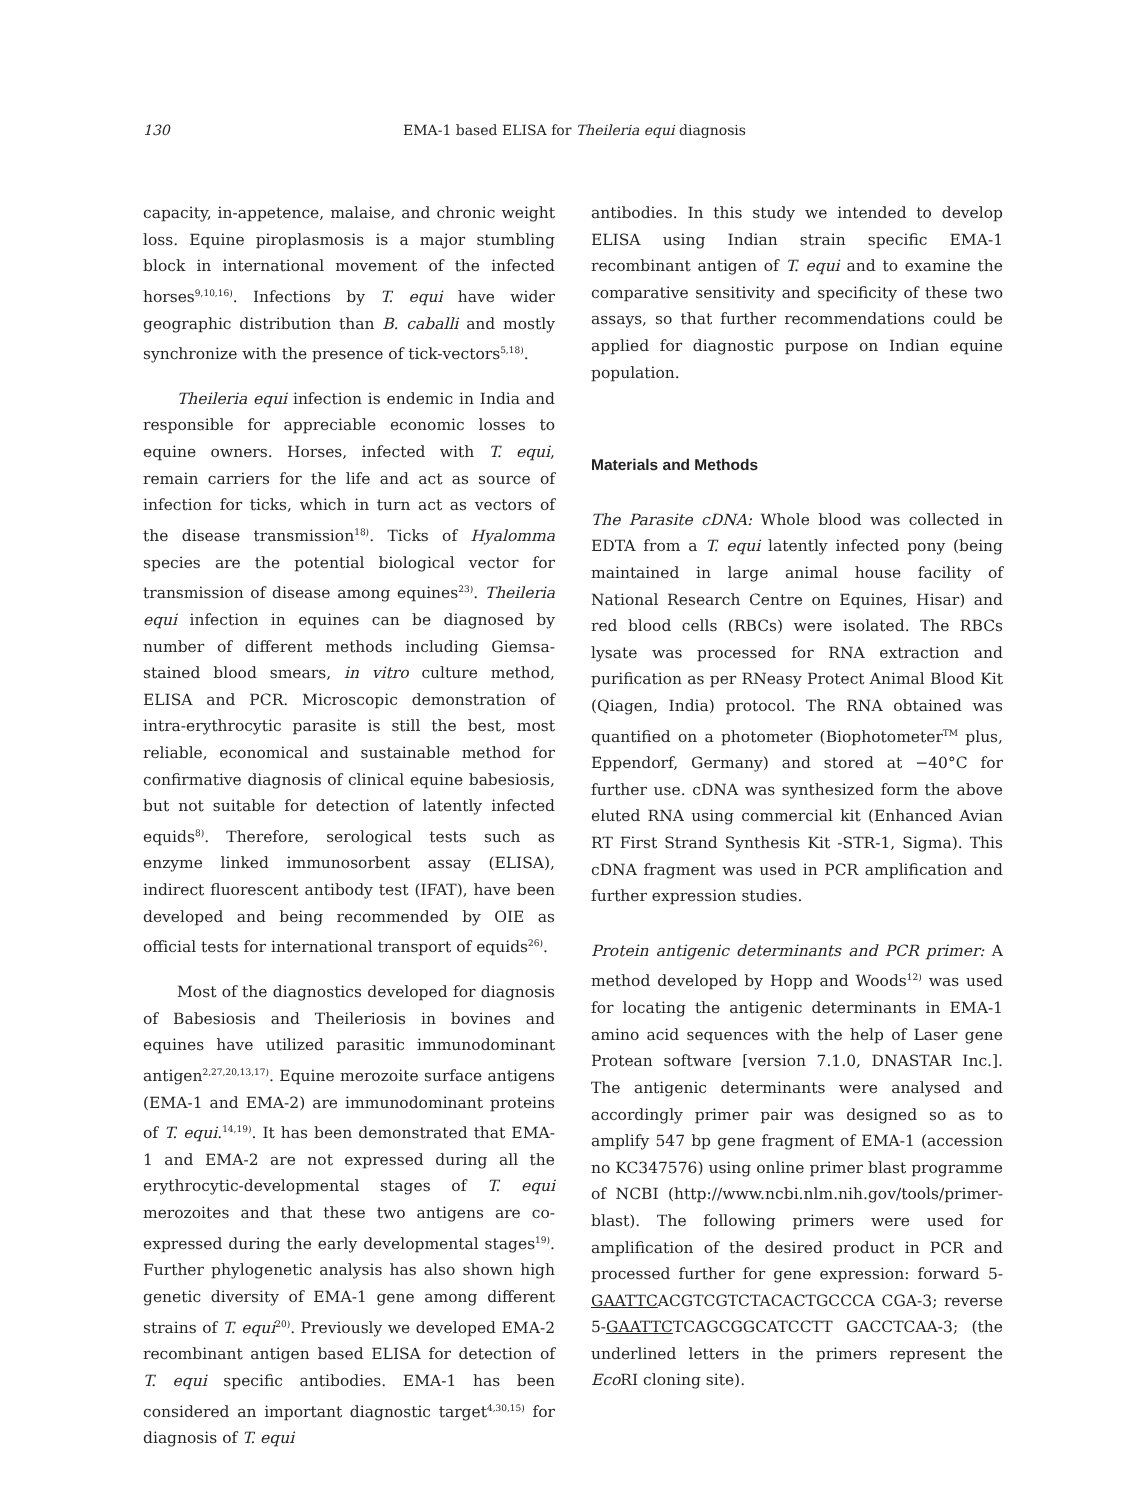130 EMA-1 based ELISA for Theileria equi diagnosis
capacity, in-appetence, malaise, and chronic weight loss. Equine piroplasmosis is a major stumbling block in international movement of the infected horses<sup>9,10,16)</sup>. Infections by T. equi have wider geographic distribution than B. caballi and mostly synchronize with the presence of tick-vectors<sup>5,18)</sup>.
Theileria equi infection is endemic in India and responsible for appreciable economic losses to equine owners. Horses, infected with T. equi, remain carriers for the life and act as source of infection for ticks, which in turn act as vectors of the disease transmission<sup>18)</sup>. Ticks of Hyalomma species are the potential biological vector for transmission of disease among equines<sup>23)</sup>. Theileria equi infection in equines can be diagnosed by number of different methods including Giemsa-stained blood smears, in vitro culture method, ELISA and PCR. Microscopic demonstration of intra-erythrocytic parasite is still the best, most reliable, economical and sustainable method for confirmative diagnosis of clinical equine babesiosis, but not suitable for detection of latently infected equids<sup>8)</sup>. Therefore, serological tests such as enzyme linked immunosorbent assay (ELISA), indirect fluorescent antibody test (IFAT), have been developed and being recommended by OIE as official tests for international transport of equids<sup>26)</sup>.
Most of the diagnostics developed for diagnosis of Babesiosis and Theileriosis in bovines and equines have utilized parasitic immunodominant antigen<sup>2,27,20,13,17)</sup>. Equine merozoite surface antigens (EMA-1 and EMA-2) are immunodominant proteins of T. equi.<sup>14,19)</sup>. It has been demonstrated that EMA-1 and EMA-2 are not expressed during all the erythrocytic-developmental stages of T. equi merozoites and that these two antigens are co-expressed during the early developmental stages<sup>19)</sup>. Further phylogenetic analysis has also shown high genetic diversity of EMA-1 gene among different strains of T. equi<sup>20)</sup>. Previously we developed EMA-2 recombinant antigen based ELISA for detection of T. equi specific antibodies. EMA-1 has been considered an important diagnostic target<sup>4,30,15)</sup> for diagnosis of T. equi
antibodies. In this study we intended to develop ELISA using Indian strain specific EMA-1 recombinant antigen of T. equi and to examine the comparative sensitivity and specificity of these two assays, so that further recommendations could be applied for diagnostic purpose on Indian equine population.
Materials and Methods
The Parasite cDNA: Whole blood was collected in EDTA from a T. equi latently infected pony (being maintained in large animal house facility of National Research Centre on Equines, Hisar) and red blood cells (RBCs) were isolated. The RBCs lysate was processed for RNA extraction and purification as per RNeasy Protect Animal Blood Kit (Qiagen, India) protocol. The RNA obtained was quantified on a photometer (Biophotometer<sup>TM</sup> plus, Eppendorf, Germany) and stored at −40°C for further use. cDNA was synthesized form the above eluted RNA using commercial kit (Enhanced Avian RT First Strand Synthesis Kit -STR-1, Sigma). This cDNA fragment was used in PCR amplification and further expression studies.
Protein antigenic determinants and PCR primer: A method developed by Hopp and Woods<sup>12)</sup> was used for locating the antigenic determinants in EMA-1 amino acid sequences with the help of Laser gene Protean software [version 7.1.0, DNASTAR Inc.]. The antigenic determinants were analysed and accordingly primer pair was designed so as to amplify 547 bp gene fragment of EMA-1 (accession no KC347576) using online primer blast programme of NCBI (http://www.ncbi.nlm.nih.gov/tools/primer-blast). The following primers were used for amplification of the desired product in PCR and processed further for gene expression: forward 5-GAATTCACGTCGTCTACACTGCCCA CGA-3; reverse 5-GAATTCTCAGCGGCATCCTT GACCTCAA-3; (the underlined letters in the primers represent the Eco RI cloning site).